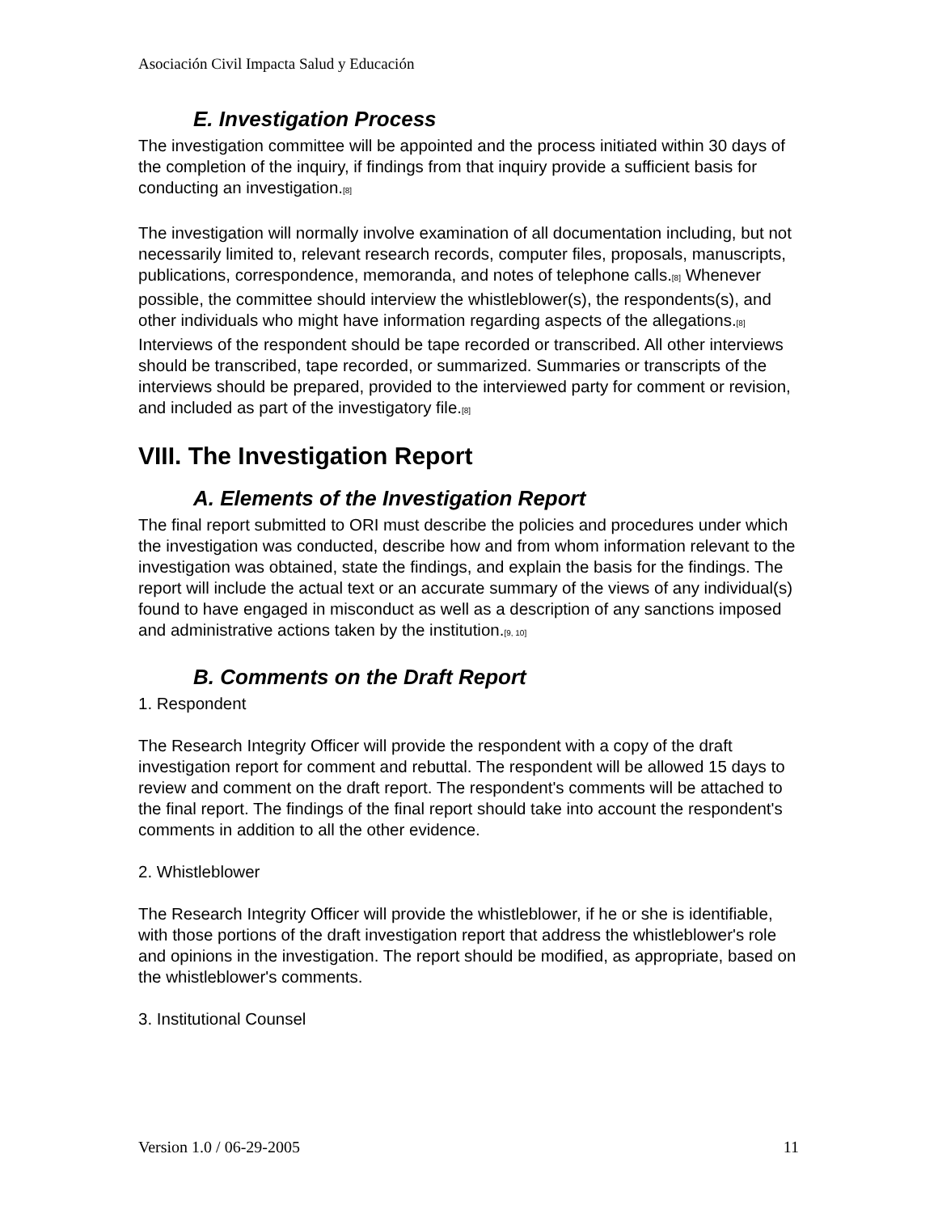Asociación Civil Impacta Salud y Educación
E. Investigation Process
The investigation committee will be appointed and the process initiated within 30 days of the completion of the inquiry, if findings from that inquiry provide a sufficient basis for conducting an investigation.<sup>[8]</sup>
The investigation will normally involve examination of all documentation including, but not necessarily limited to, relevant research records, computer files, proposals, manuscripts, publications, correspondence, memoranda, and notes of telephone calls.<sup>[8]</sup> Whenever possible, the committee should interview the whistleblower(s), the respondents(s), and other individuals who might have information regarding aspects of the allegations.<sup>[8]</sup> Interviews of the respondent should be tape recorded or transcribed. All other interviews should be transcribed, tape recorded, or summarized. Summaries or transcripts of the interviews should be prepared, provided to the interviewed party for comment or revision, and included as part of the investigatory file.<sup>[8]</sup>
VIII. The Investigation Report
A. Elements of the Investigation Report
The final report submitted to ORI must describe the policies and procedures under which the investigation was conducted, describe how and from whom information relevant to the investigation was obtained, state the findings, and explain the basis for the findings. The report will include the actual text or an accurate summary of the views of any individual(s) found to have engaged in misconduct as well as a description of any sanctions imposed and administrative actions taken by the institution.<sup>[9, 10]</sup>
B. Comments on the Draft Report
1. Respondent
The Research Integrity Officer will provide the respondent with a copy of the draft investigation report for comment and rebuttal. The respondent will be allowed 15 days to review and comment on the draft report. The respondent's comments will be attached to the final report. The findings of the final report should take into account the respondent's comments in addition to all the other evidence.
2. Whistleblower
The Research Integrity Officer will provide the whistleblower, if he or she is identifiable, with those portions of the draft investigation report that address the whistleblower's role and opinions in the investigation. The report should be modified, as appropriate, based on the whistleblower's comments.
3. Institutional Counsel
Version 1.0 / 06-29-2005 11